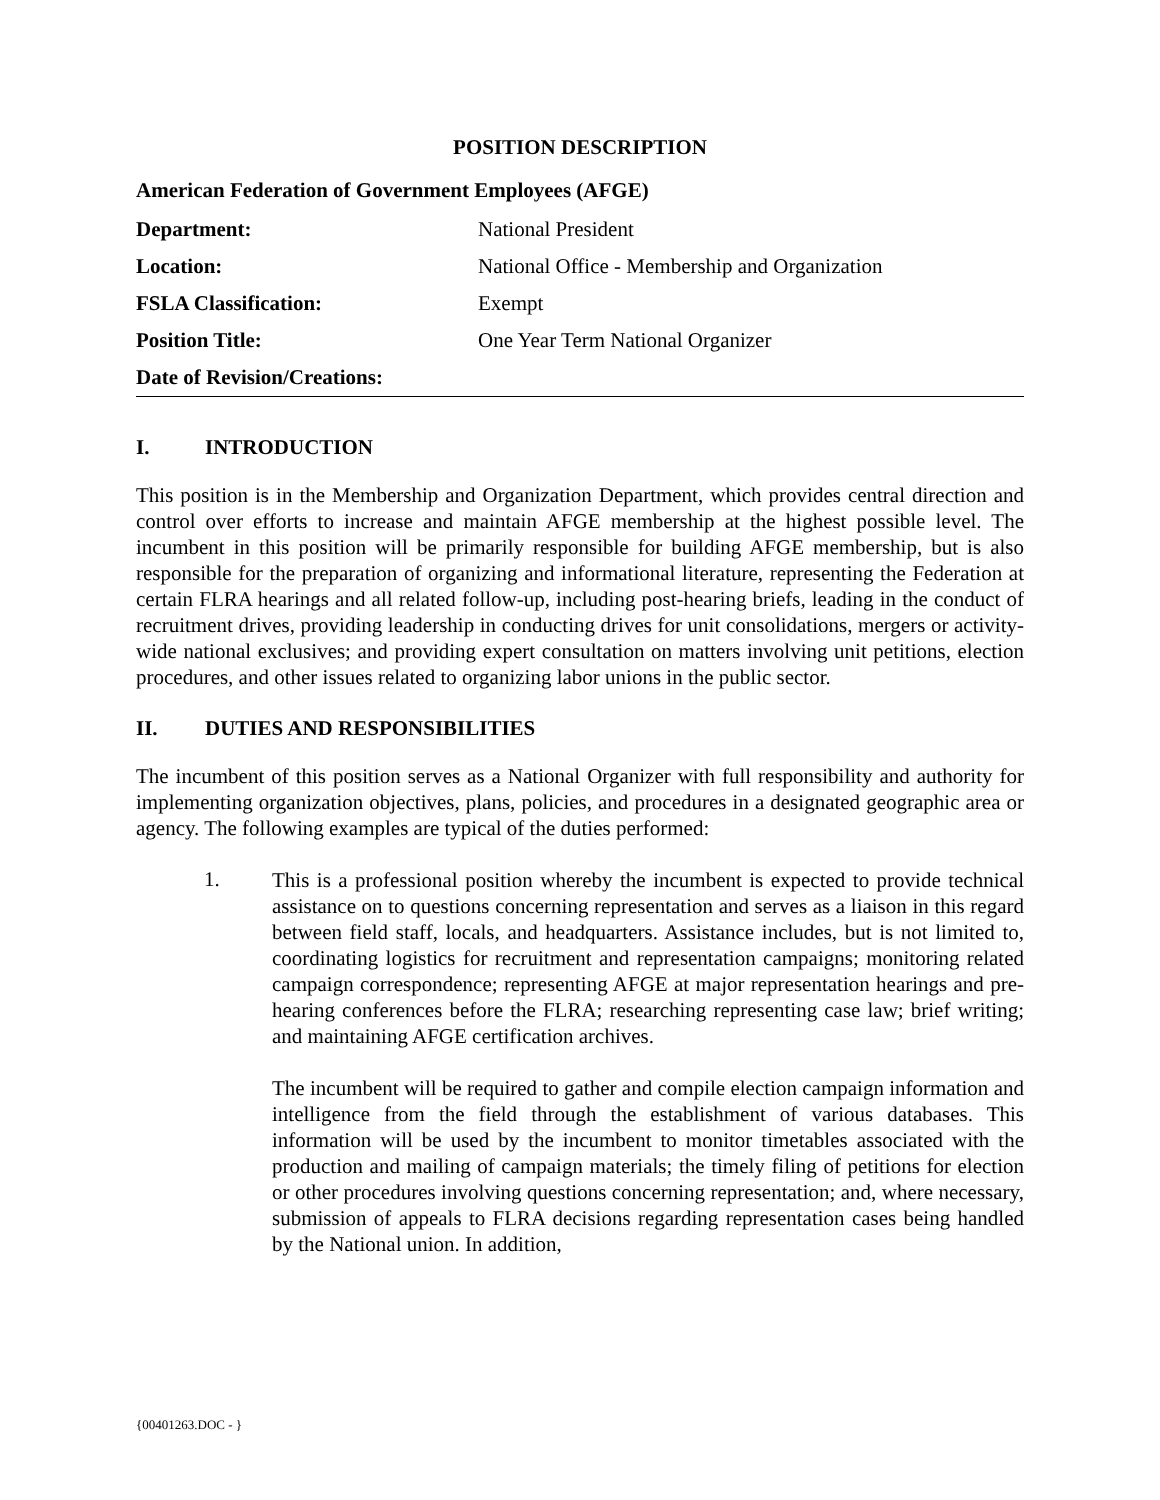POSITION DESCRIPTION
American Federation of Government Employees (AFGE)
| Department: | National President |
| Location: | National Office - Membership and Organization |
| FSLA Classification: | Exempt |
| Position Title: | One Year Term National Organizer |
| Date of Revision/Creations: | |
I. INTRODUCTION
This position is in the Membership and Organization Department, which provides central direction and control over efforts to increase and maintain AFGE membership at the highest possible level. The incumbent in this position will be primarily responsible for building AFGE membership, but is also responsible for the preparation of organizing and informational literature, representing the Federation at certain FLRA hearings and all related follow-up, including post-hearing briefs, leading in the conduct of recruitment drives, providing leadership in conducting drives for unit consolidations, mergers or activity-wide national exclusives; and providing expert consultation on matters involving unit petitions, election procedures, and other issues related to organizing labor unions in the public sector.
II. DUTIES AND RESPONSIBILITIES
The incumbent of this position serves as a National Organizer with full responsibility and authority for implementing organization objectives, plans, policies, and procedures in a designated geographic area or agency. The following examples are typical of the duties performed:
1.
This is a professional position whereby the incumbent is expected to provide technical assistance on to questions concerning representation and serves as a liaison in this regard between field staff, locals, and headquarters. Assistance includes, but is not limited to, coordinating logistics for recruitment and representation campaigns; monitoring related campaign correspondence; representing AFGE at major representation hearings and pre-hearing conferences before the FLRA; researching representing case law; brief writing; and maintaining AFGE certification archives.
The incumbent will be required to gather and compile election campaign information and intelligence from the field through the establishment of various databases. This information will be used by the incumbent to monitor timetables associated with the production and mailing of campaign materials; the timely filing of petitions for election or other procedures involving questions concerning representation; and, where necessary, submission of appeals to FLRA decisions regarding representation cases being handled by the National union. In addition,
{00401263.DOC - }